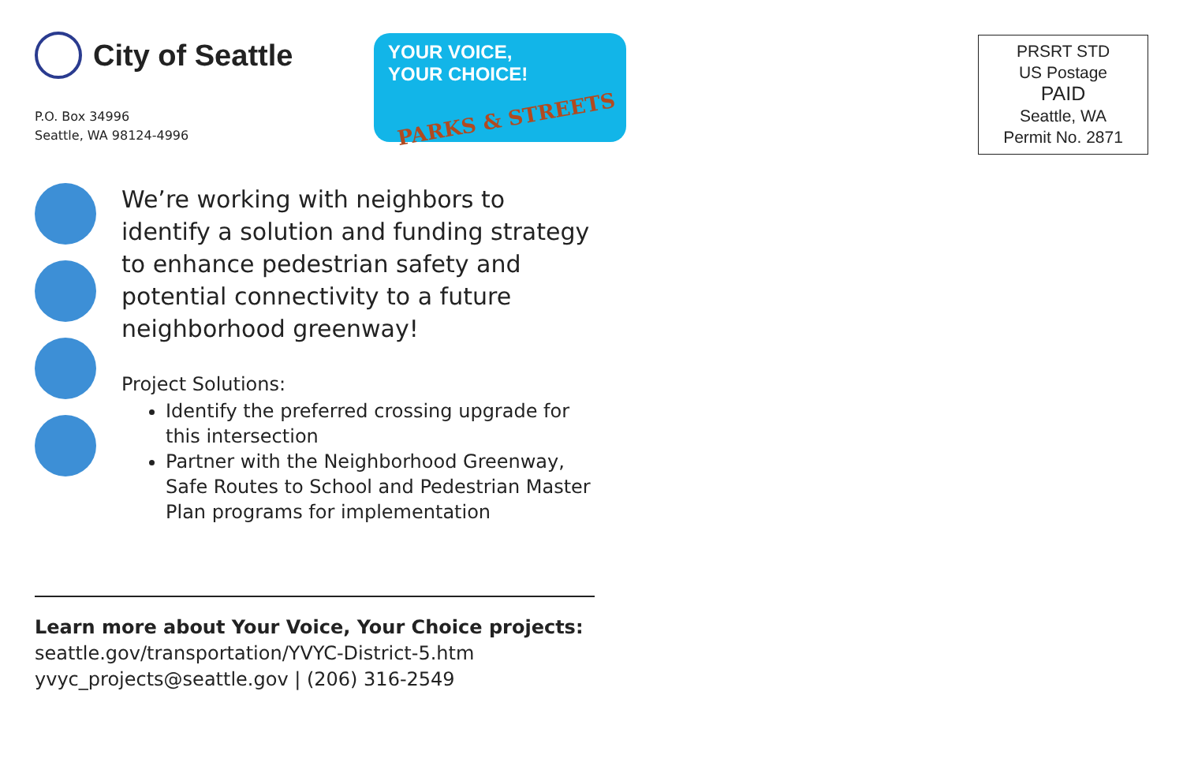City of Seattle
P.O. Box 34996
Seattle, WA 98124-4996
YOUR VOICE,
YOUR CHOICE!
PARKS & STREETS
We’re working with neighbors to identify a solution and funding strategy to enhance pedestrian safety and potential connectivity to a future neighborhood greenway!
Project Solutions:
Identify the preferred crossing upgrade for this intersection
Partner with the Neighborhood Greenway, Safe Routes to School and Pedestrian Master Plan programs for implementation
Learn more about Your Voice, Your Choice projects:
seattle.gov/transportation/YVYC-District-5.htm
yvyc_projects@seattle.gov | (206) 316-2549
PRSRT STD
US Postage
PAID
Seattle, WA
Permit No. 2871